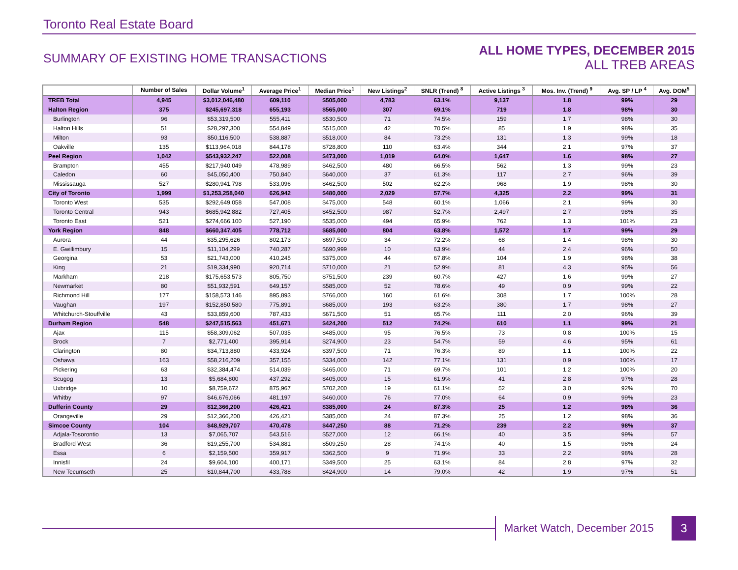Toronto Real Estate Board
SUMMARY OF EXISTING HOME TRANSACTIONS
ALL HOME TYPES, DECEMBER 2015
ALL TREB AREAS
| | Number of Sales | Dollar Volume<sup>1</sup> | Average Price<sup>1</sup> | Median Price<sup>1</sup> | New Listings<sup>2</sup> | SNLR (Trend) <sup>8</sup> | Active Listings <sup>3</sup> | Mos. Inv. (Trend) <sup>9</sup> | Avg. SP / LP <sup>4</sup> | Avg. DOM<sup>5</sup> |
| --- | --- | --- | --- | --- | --- | --- | --- | --- | --- | --- |
| TREB Total | 4,945 | $3,012,046,480 | 609,110 | $505,000 | 4,783 | 63.1% | 9,137 | 1.8 | 99% | 29 |
| Halton Region | 375 | $245,697,318 | 655,193 | $565,000 | 307 | 69.1% | 719 | 1.8 | 98% | 30 |
| Burlington | 96 | $53,319,500 | 555,411 | $530,500 | 71 | 74.5% | 159 | 1.7 | 98% | 30 |
| Halton Hills | 51 | $28,297,300 | 554,849 | $515,000 | 42 | 70.5% | 85 | 1.9 | 98% | 35 |
| Milton | 93 | $50,116,500 | 538,887 | $518,000 | 84 | 73.2% | 131 | 1.3 | 99% | 18 |
| Oakville | 135 | $113,964,018 | 844,178 | $728,800 | 110 | 63.4% | 344 | 2.1 | 97% | 37 |
| Peel Region | 1,042 | $543,932,247 | 522,008 | $473,000 | 1,019 | 64.0% | 1,647 | 1.6 | 98% | 27 |
| Brampton | 455 | $217,940,049 | 478,989 | $462,500 | 480 | 66.5% | 562 | 1.3 | 99% | 23 |
| Caledon | 60 | $45,050,400 | 750,840 | $640,000 | 37 | 61.3% | 117 | 2.7 | 96% | 39 |
| Mississauga | 527 | $280,941,798 | 533,096 | $462,500 | 502 | 62.2% | 968 | 1.9 | 98% | 30 |
| City of Toronto | 1,999 | $1,253,258,040 | 626,942 | $480,000 | 2,029 | 57.7% | 4,325 | 2.2 | 99% | 31 |
| Toronto West | 535 | $292,649,058 | 547,008 | $475,000 | 548 | 60.1% | 1,066 | 2.1 | 99% | 30 |
| Toronto Central | 943 | $685,942,882 | 727,405 | $452,500 | 987 | 52.7% | 2,497 | 2.7 | 98% | 35 |
| Toronto East | 521 | $274,666,100 | 527,190 | $535,000 | 494 | 65.9% | 762 | 1.3 | 101% | 23 |
| York Region | 848 | $660,347,405 | 778,712 | $685,000 | 804 | 63.8% | 1,572 | 1.7 | 99% | 29 |
| Aurora | 44 | $35,295,626 | 802,173 | $697,500 | 34 | 72.2% | 68 | 1.4 | 98% | 30 |
| E. Gwillimbury | 15 | $11,104,299 | 740,287 | $690,999 | 10 | 63.9% | 44 | 2.4 | 96% | 50 |
| Georgina | 53 | $21,743,000 | 410,245 | $375,000 | 44 | 67.8% | 104 | 1.9 | 98% | 38 |
| King | 21 | $19,334,990 | 920,714 | $710,000 | 21 | 52.9% | 81 | 4.3 | 95% | 56 |
| Markham | 218 | $175,653,573 | 805,750 | $751,500 | 239 | 60.7% | 427 | 1.6 | 99% | 27 |
| Newmarket | 80 | $51,932,591 | 649,157 | $585,000 | 52 | 78.6% | 49 | 0.9 | 99% | 22 |
| Richmond Hill | 177 | $158,573,146 | 895,893 | $766,000 | 160 | 61.6% | 308 | 1.7 | 100% | 28 |
| Vaughan | 197 | $152,850,580 | 775,891 | $685,000 | 193 | 63.2% | 380 | 1.7 | 98% | 27 |
| Whitchurch-Stouffville | 43 | $33,859,600 | 787,433 | $671,500 | 51 | 65.7% | 111 | 2.0 | 96% | 39 |
| Durham Region | 548 | $247,515,563 | 451,671 | $424,200 | 512 | 74.2% | 610 | 1.1 | 99% | 21 |
| Ajax | 115 | $58,309,062 | 507,035 | $485,000 | 95 | 76.5% | 73 | 0.8 | 100% | 15 |
| Brock | 7 | $2,771,400 | 395,914 | $274,900 | 23 | 54.7% | 59 | 4.6 | 95% | 61 |
| Clarington | 80 | $34,713,880 | 433,924 | $397,500 | 71 | 76.3% | 89 | 1.1 | 100% | 22 |
| Oshawa | 163 | $58,216,209 | 357,155 | $334,000 | 142 | 77.1% | 131 | 0.9 | 100% | 17 |
| Pickering | 63 | $32,384,474 | 514,039 | $465,000 | 71 | 69.7% | 101 | 1.2 | 100% | 20 |
| Scugog | 13 | $5,684,800 | 437,292 | $405,000 | 15 | 61.9% | 41 | 2.8 | 97% | 28 |
| Uxbridge | 10 | $8,759,672 | 875,967 | $702,200 | 19 | 61.1% | 52 | 3.0 | 92% | 70 |
| Whitby | 97 | $46,676,066 | 481,197 | $460,000 | 76 | 77.0% | 64 | 0.9 | 99% | 23 |
| Dufferin County | 29 | $12,366,200 | 426,421 | $385,000 | 24 | 87.3% | 25 | 1.2 | 98% | 36 |
| Orangeville | 29 | $12,366,200 | 426,421 | $385,000 | 24 | 87.3% | 25 | 1.2 | 98% | 36 |
| Simcoe County | 104 | $48,929,707 | 470,478 | $447,250 | 88 | 71.2% | 239 | 2.2 | 98% | 37 |
| Adjala-Tosorontio | 13 | $7,065,707 | 543,516 | $527,000 | 12 | 66.1% | 40 | 3.5 | 99% | 57 |
| Bradford West | 36 | $19,255,700 | 534,881 | $509,250 | 28 | 74.1% | 40 | 1.5 | 98% | 24 |
| Essa | 6 | $2,159,500 | 359,917 | $362,500 | 9 | 71.9% | 33 | 2.2 | 98% | 28 |
| Innisfil | 24 | $9,604,100 | 400,171 | $349,500 | 25 | 63.1% | 84 | 2.8 | 97% | 32 |
| New Tecumseth | 25 | $10,844,700 | 433,788 | $424,900 | 14 | 79.0% | 42 | 1.9 | 97% | 51 |
Market Watch, December 2015 3